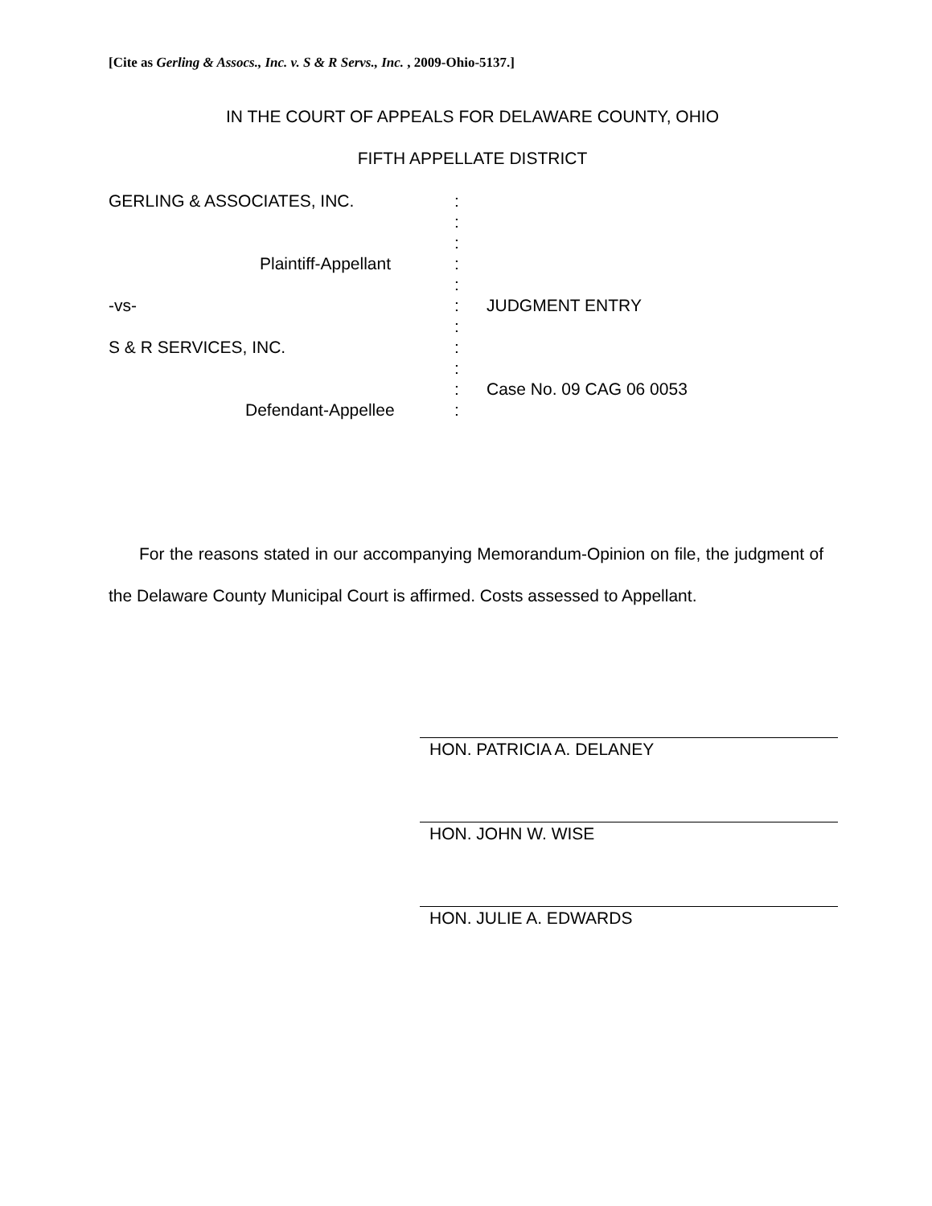[Cite as Gerling & Assocs., Inc. v. S & R Servs., Inc. , 2009-Ohio-5137.]
IN THE COURT OF APPEALS FOR DELAWARE COUNTY, OHIO
FIFTH APPELLATE DISTRICT
GERLING & ASSOCIATES, INC.
Plaintiff-Appellant
-vs-
S & R SERVICES, INC.
Defendant-Appellee
:
:
:
:
:
:
:
:
:
:
:
JUDGMENT ENTRY
Case No. 09 CAG 06 0053
For the reasons stated in our accompanying Memorandum-Opinion on file, the judgment of the Delaware County Municipal Court is affirmed. Costs assessed to Appellant.
HON. PATRICIA A. DELANEY
HON. JOHN W. WISE
HON. JULIE A. EDWARDS